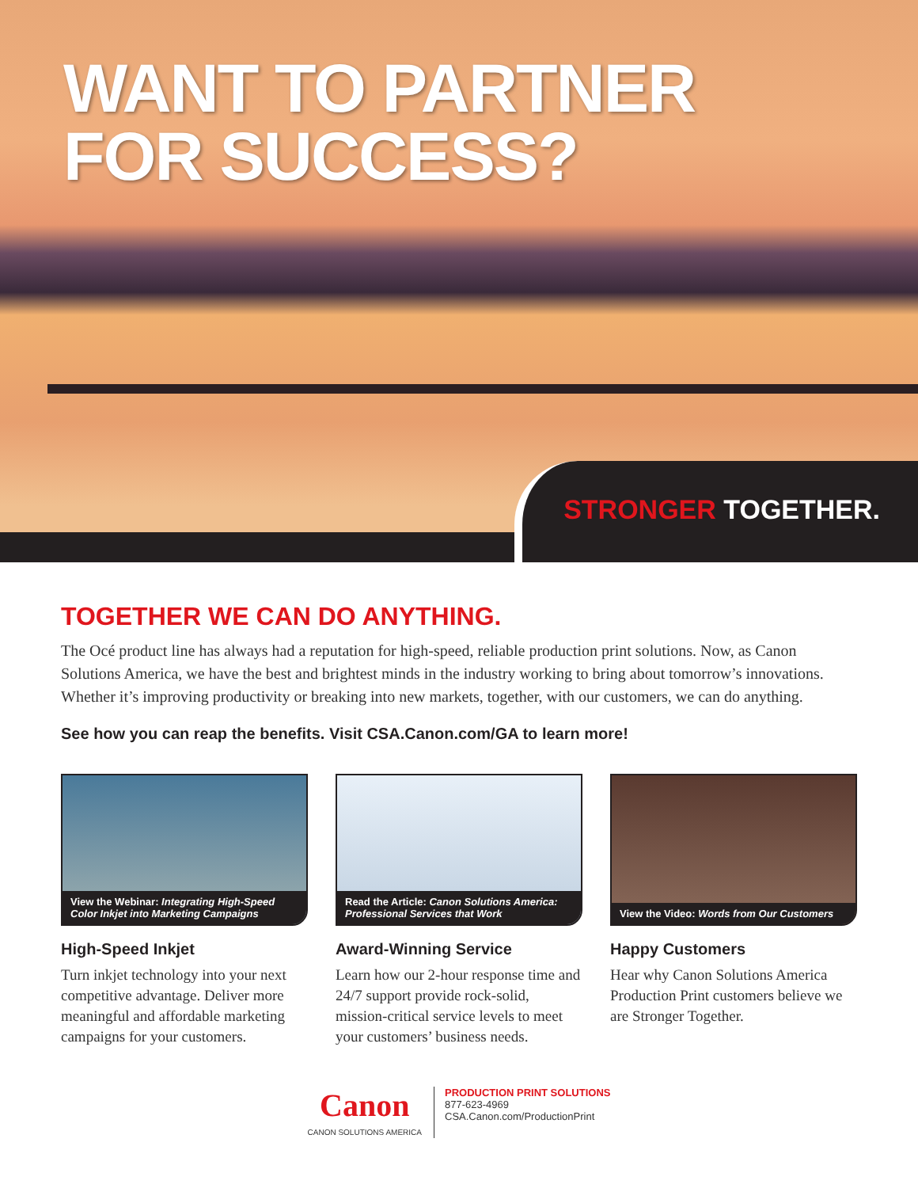WANT TO PARTNER
FOR SUCCESS?
STRONGER TOGETHER.
TOGETHER WE CAN DO ANYTHING.
The Océ product line has always had a reputation for high-speed, reliable production print solutions. Now, as Canon Solutions America, we have the best and brightest minds in the industry working to bring about tomorrow’s innovations. Whether it’s improving productivity or breaking into new markets, together, with our customers, we can do anything.
See how you can reap the benefits. Visit CSA.Canon.com/GA to learn more!
View the Webinar: Integrating High-Speed Color Inkjet into Marketing Campaigns
High-Speed Inkjet
Turn inkjet technology into your next competitive advantage. Deliver more meaningful and affordable marketing campaigns for your customers.
Read the Article: Canon Solutions America: Professional Services that Work
Award-Winning Service
Learn how our 2-hour response time and 24/7 support provide rock-solid, mission-critical service levels to meet your customers’ business needs.
View the Video: Words from Our Customers
Happy Customers
Hear why Canon Solutions America Production Print customers believe we are Stronger Together.
Canon
CANON SOLUTIONS AMERICA
PRODUCTION PRINT SOLUTIONS
877-623-4969
CSA.Canon.com/ProductionPrint